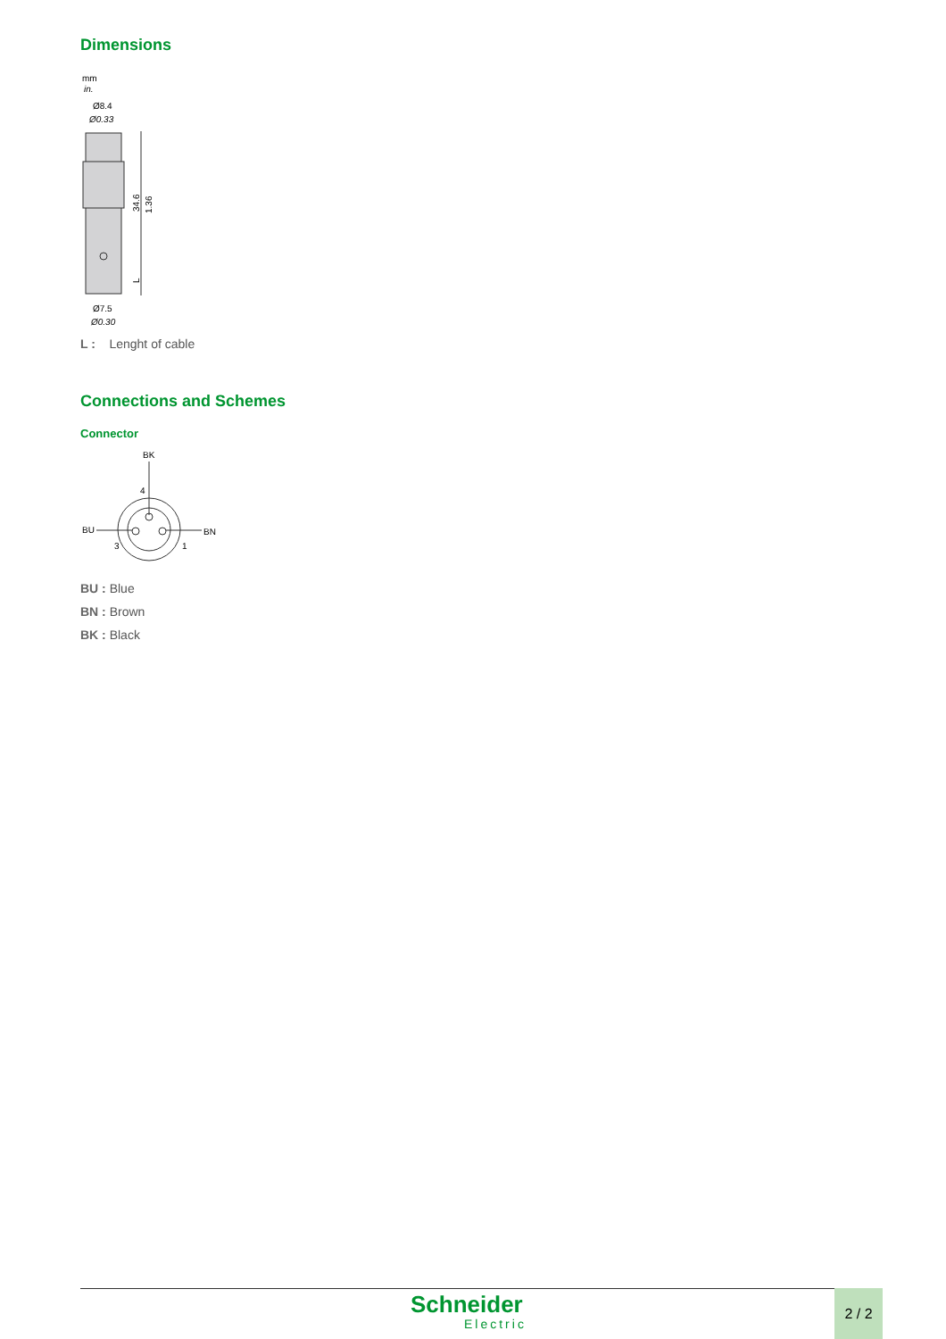Dimensions
mm
in.
Ø8.4
Ø0.33
34.6
1.36
L
Ø7.5
Ø0.30
L : Lenght of cable
Connections and Schemes
Connector
BK
4
BU
BN
3
1
BU : Blue
BN : Brown
BK : Black
Schneider
Electric
2 / 2